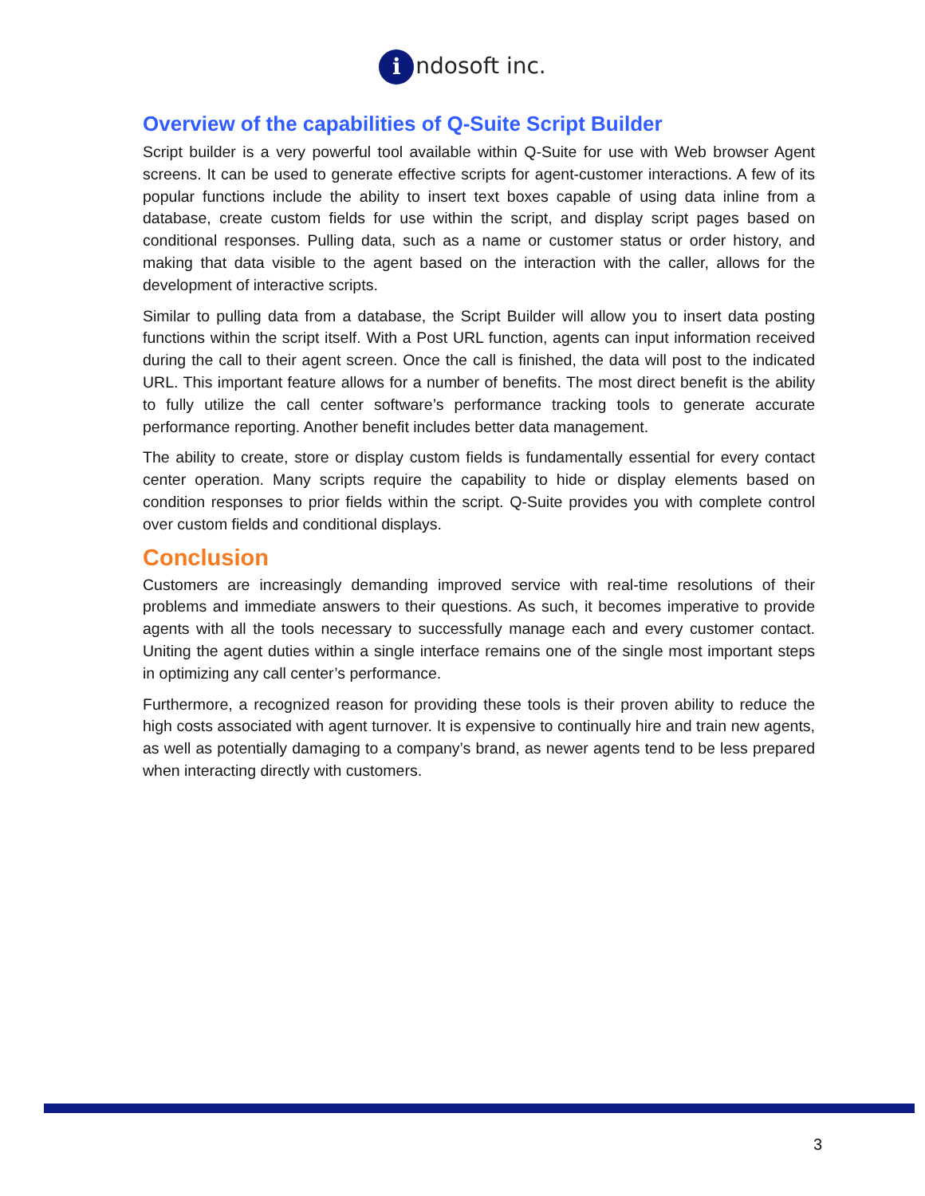i ndosoft inc.
Overview of the capabilities of Q-Suite Script Builder
Script builder is a very powerful tool available within Q-Suite for use with Web browser Agent screens. It can be used to generate effective scripts for agent-customer interactions. A few of its popular functions include the ability to insert text boxes capable of using data inline from a database, create custom fields for use within the script, and display script pages based on conditional responses. Pulling data, such as a name or customer status or order history, and making that data visible to the agent based on the interaction with the caller, allows for the development of interactive scripts.
Similar to pulling data from a database, the Script Builder will allow you to insert data posting functions within the script itself. With a Post URL function, agents can input information received during the call to their agent screen. Once the call is finished, the data will post to the indicated URL. This important feature allows for a number of benefits. The most direct benefit is the ability to fully utilize the call center software’s performance tracking tools to generate accurate performance reporting. Another benefit includes better data management.
The ability to create, store or display custom fields is fundamentally essential for every contact center operation. Many scripts require the capability to hide or display elements based on condition responses to prior fields within the script. Q-Suite provides you with complete control over custom fields and conditional displays.
Conclusion
Customers are increasingly demanding improved service with real-time resolutions of their problems and immediate answers to their questions. As such, it becomes imperative to provide agents with all the tools necessary to successfully manage each and every customer contact. Uniting the agent duties within a single interface remains one of the single most important steps in optimizing any call center’s performance.
Furthermore, a recognized reason for providing these tools is their proven ability to reduce the high costs associated with agent turnover. It is expensive to continually hire and train new agents, as well as potentially damaging to a company’s brand, as newer agents tend to be less prepared when interacting directly with customers.
3